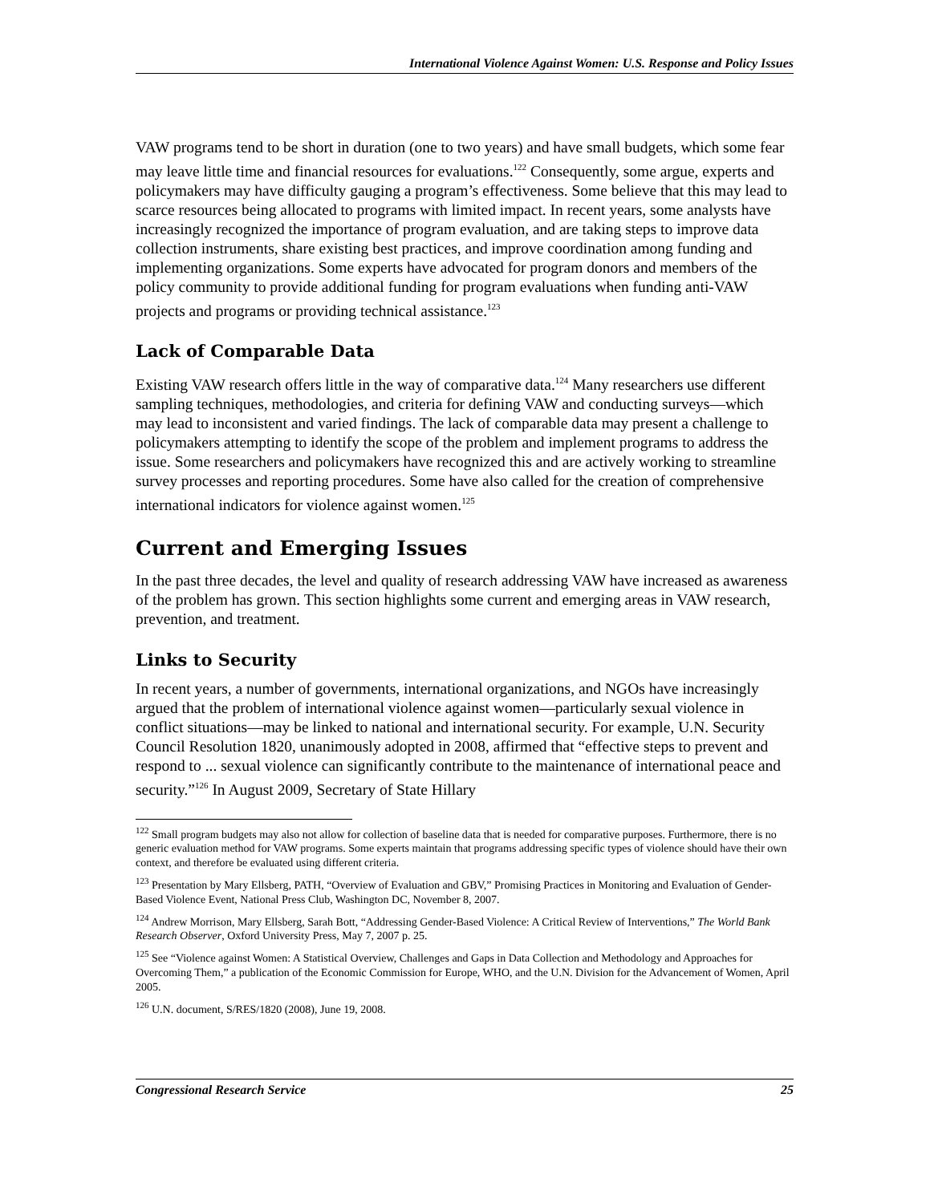International Violence Against Women: U.S. Response and Policy Issues
VAW programs tend to be short in duration (one to two years) and have small budgets, which some fear may leave little time and financial resources for evaluations.<sup>122</sup> Consequently, some argue, experts and policymakers may have difficulty gauging a program’s effectiveness. Some believe that this may lead to scarce resources being allocated to programs with limited impact. In recent years, some analysts have increasingly recognized the importance of program evaluation, and are taking steps to improve data collection instruments, share existing best practices, and improve coordination among funding and implementing organizations. Some experts have advocated for program donors and members of the policy community to provide additional funding for program evaluations when funding anti-VAW projects and programs or providing technical assistance.<sup>123</sup>
Lack of Comparable Data
Existing VAW research offers little in the way of comparative data.<sup>124</sup> Many researchers use different sampling techniques, methodologies, and criteria for defining VAW and conducting surveys—which may lead to inconsistent and varied findings. The lack of comparable data may present a challenge to policymakers attempting to identify the scope of the problem and implement programs to address the issue. Some researchers and policymakers have recognized this and are actively working to streamline survey processes and reporting procedures. Some have also called for the creation of comprehensive international indicators for violence against women.<sup>125</sup>
Current and Emerging Issues
In the past three decades, the level and quality of research addressing VAW have increased as awareness of the problem has grown. This section highlights some current and emerging areas in VAW research, prevention, and treatment.
Links to Security
In recent years, a number of governments, international organizations, and NGOs have increasingly argued that the problem of international violence against women—particularly sexual violence in conflict situations—may be linked to national and international security. For example, U.N. Security Council Resolution 1820, unanimously adopted in 2008, affirmed that “effective steps to prevent and respond to ... sexual violence can significantly contribute to the maintenance of international peace and security.”<sup>126</sup> In August 2009, Secretary of State Hillary
<sup>122</sup> Small program budgets may also not allow for collection of baseline data that is needed for comparative purposes. Furthermore, there is no generic evaluation method for VAW programs. Some experts maintain that programs addressing specific types of violence should have their own context, and therefore be evaluated using different criteria.
<sup>123</sup> Presentation by Mary Ellsberg, PATH, “Overview of Evaluation and GBV,” Promising Practices in Monitoring and Evaluation of Gender-Based Violence Event, National Press Club, Washington DC, November 8, 2007.
<sup>124</sup> Andrew Morrison, Mary Ellsberg, Sarah Bott, “Addressing Gender-Based Violence: A Critical Review of Interventions,” The World Bank Research Observer, Oxford University Press, May 7, 2007 p. 25.
<sup>125</sup> See “Violence against Women: A Statistical Overview, Challenges and Gaps in Data Collection and Methodology and Approaches for Overcoming Them,” a publication of the Economic Commission for Europe, WHO, and the U.N. Division for the Advancement of Women, April 2005.
<sup>126</sup> U.N. document, S/RES/1820 (2008), June 19, 2008.
Congressional Research Service 25